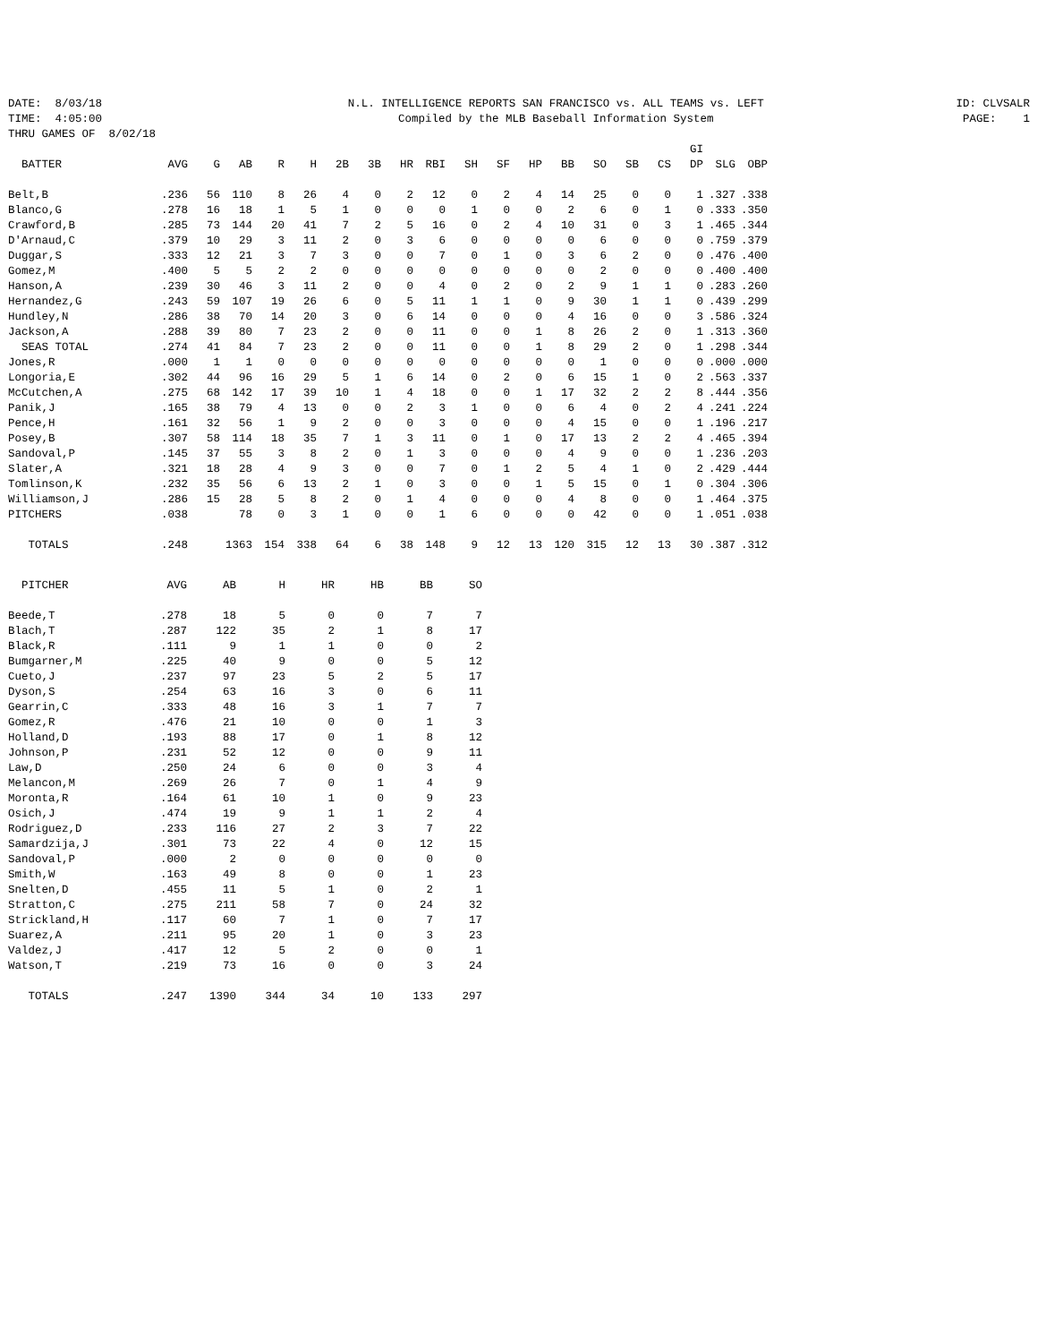DATE: 8/03/18 TIME: 4:05:00 THRU GAMES OF 8/02/18
N.L. INTELLIGENCE REPORTS SAN FRANCISCO vs. ALL TEAMS vs. LEFT Compiled by the MLB Baseball Information System
ID: CLVSALR PAGE: 1
| BATTER | AVG | G | AB | R | H | 2B | 3B | HR | RBI | SH | SF | HP | BB | SO | SB | CS | GI DP | SLG | OBP |
| --- | --- | --- | --- | --- | --- | --- | --- | --- | --- | --- | --- | --- | --- | --- | --- | --- | --- | --- | --- |
| Belt,B | .236 | 56 | 110 | 8 | 26 | 4 | 0 | 2 | 12 | 0 | 2 | 4 | 14 | 25 | 0 | 0 | 1 | .327 | .338 |
| Blanco,G | .278 | 16 | 18 | 1 | 5 | 1 | 0 | 0 | 0 | 1 | 0 | 0 | 2 | 6 | 0 | 1 | 0 | .333 | .350 |
| Crawford,B | .285 | 73 | 144 | 20 | 41 | 7 | 2 | 5 | 16 | 0 | 2 | 4 | 10 | 31 | 0 | 3 | 1 | .465 | .344 |
| D'Arnaud,C | .379 | 10 | 29 | 3 | 11 | 2 | 0 | 3 | 6 | 0 | 0 | 0 | 0 | 6 | 0 | 0 | 0 | .759 | .379 |
| Duggar,S | .333 | 12 | 21 | 3 | 7 | 3 | 0 | 0 | 7 | 0 | 1 | 0 | 3 | 6 | 2 | 0 | 0 | .476 | .400 |
| Gomez,M | .400 | 5 | 5 | 2 | 2 | 0 | 0 | 0 | 0 | 0 | 0 | 0 | 0 | 2 | 0 | 0 | 0 | .400 | .400 |
| Hanson,A | .239 | 30 | 46 | 3 | 11 | 2 | 0 | 0 | 4 | 0 | 2 | 0 | 2 | 9 | 1 | 1 | 0 | .283 | .260 |
| Hernandez,G | .243 | 59 | 107 | 19 | 26 | 6 | 0 | 5 | 11 | 1 | 1 | 0 | 9 | 30 | 1 | 1 | 0 | .439 | .299 |
| Hundley,N | .286 | 38 | 70 | 14 | 20 | 3 | 0 | 6 | 14 | 0 | 0 | 0 | 4 | 16 | 0 | 0 | 3 | .586 | .324 |
| Jackson,A | .288 | 39 | 80 | 7 | 23 | 2 | 0 | 0 | 11 | 0 | 0 | 1 | 8 | 26 | 2 | 0 | 1 | .313 | .360 |
| SEAS TOTAL | .274 | 41 | 84 | 7 | 23 | 2 | 0 | 0 | 11 | 0 | 0 | 1 | 8 | 29 | 2 | 0 | 1 | .298 | .344 |
| Jones,R | .000 | 1 | 1 | 0 | 0 | 0 | 0 | 0 | 0 | 0 | 0 | 0 | 0 | 1 | 0 | 0 | 0 | .000 | .000 |
| Longoria,E | .302 | 44 | 96 | 16 | 29 | 5 | 1 | 6 | 14 | 0 | 2 | 0 | 6 | 15 | 1 | 0 | 2 | .563 | .337 |
| McCutchen,A | .275 | 68 | 142 | 17 | 39 | 10 | 1 | 4 | 18 | 0 | 0 | 1 | 17 | 32 | 2 | 2 | 8 | .444 | .356 |
| Panik,J | .165 | 38 | 79 | 4 | 13 | 0 | 0 | 2 | 3 | 1 | 0 | 0 | 6 | 4 | 0 | 2 | 4 | .241 | .224 |
| Pence,H | .161 | 32 | 56 | 1 | 9 | 2 | 0 | 0 | 3 | 0 | 0 | 0 | 4 | 15 | 0 | 0 | 1 | .196 | .217 |
| Posey,B | .307 | 58 | 114 | 18 | 35 | 7 | 1 | 3 | 11 | 0 | 1 | 0 | 17 | 13 | 2 | 2 | 4 | .465 | .394 |
| Sandoval,P | .145 | 37 | 55 | 3 | 8 | 2 | 0 | 1 | 3 | 0 | 0 | 0 | 4 | 9 | 0 | 0 | 1 | .236 | .203 |
| Slater,A | .321 | 18 | 28 | 4 | 9 | 3 | 0 | 0 | 7 | 0 | 1 | 2 | 5 | 4 | 1 | 0 | 2 | .429 | .444 |
| Tomlinson,K | .232 | 35 | 56 | 6 | 13 | 2 | 1 | 0 | 3 | 0 | 0 | 1 | 5 | 15 | 0 | 1 | 0 | .304 | .306 |
| Williamson,J | .286 | 15 | 28 | 5 | 8 | 2 | 0 | 1 | 4 | 0 | 0 | 0 | 4 | 8 | 0 | 0 | 1 | .464 | .375 |
| PITCHERS | .038 | | 78 | 0 | 3 | 1 | 0 | 0 | 1 | 6 | 0 | 0 | 0 | 42 | 0 | 0 | 1 | .051 | .038 |
| TOTALS | .248 | | 1363 | 154 | 338 | 64 | 6 | 38 | 148 | 9 | 12 | 13 | 120 | 315 | 12 | 13 | 30 | .387 | .312 |
| PITCHER | AVG | AB | H | HR | HB | BB | SO |
| --- | --- | --- | --- | --- | --- | --- | --- |
| Beede,T | .278 | 18 | 5 | 0 | 0 | 7 | 7 |
| Blach,T | .287 | 122 | 35 | 2 | 1 | 8 | 17 |
| Black,R | .111 | 9 | 1 | 1 | 0 | 0 | 2 |
| Bumgarner,M | .225 | 40 | 9 | 0 | 0 | 5 | 12 |
| Cueto,J | .237 | 97 | 23 | 5 | 2 | 5 | 17 |
| Dyson,S | .254 | 63 | 16 | 3 | 0 | 6 | 11 |
| Gearrin,C | .333 | 48 | 16 | 3 | 1 | 7 | 7 |
| Gomez,R | .476 | 21 | 10 | 0 | 0 | 1 | 3 |
| Holland,D | .193 | 88 | 17 | 0 | 1 | 8 | 12 |
| Johnson,P | .231 | 52 | 12 | 0 | 0 | 9 | 11 |
| Law,D | .250 | 24 | 6 | 0 | 0 | 3 | 4 |
| Melancon,M | .269 | 26 | 7 | 0 | 1 | 4 | 9 |
| Moronta,R | .164 | 61 | 10 | 1 | 0 | 9 | 23 |
| Osich,J | .474 | 19 | 9 | 1 | 1 | 2 | 4 |
| Rodriguez,D | .233 | 116 | 27 | 2 | 3 | 7 | 22 |
| Samardzija,J | .301 | 73 | 22 | 4 | 0 | 12 | 15 |
| Sandoval,P | .000 | 2 | 0 | 0 | 0 | 0 | 0 |
| Smith,W | .163 | 49 | 8 | 0 | 0 | 1 | 23 |
| Snelten,D | .455 | 11 | 5 | 1 | 0 | 2 | 1 |
| Stratton,C | .275 | 211 | 58 | 7 | 0 | 24 | 32 |
| Strickland,H | .117 | 60 | 7 | 1 | 0 | 7 | 17 |
| Suarez,A | .211 | 95 | 20 | 1 | 0 | 3 | 23 |
| Valdez,J | .417 | 12 | 5 | 2 | 0 | 0 | 1 |
| Watson,T | .219 | 73 | 16 | 0 | 0 | 3 | 24 |
| TOTALS | .247 | 1390 | 344 | 34 | 10 | 133 | 297 |